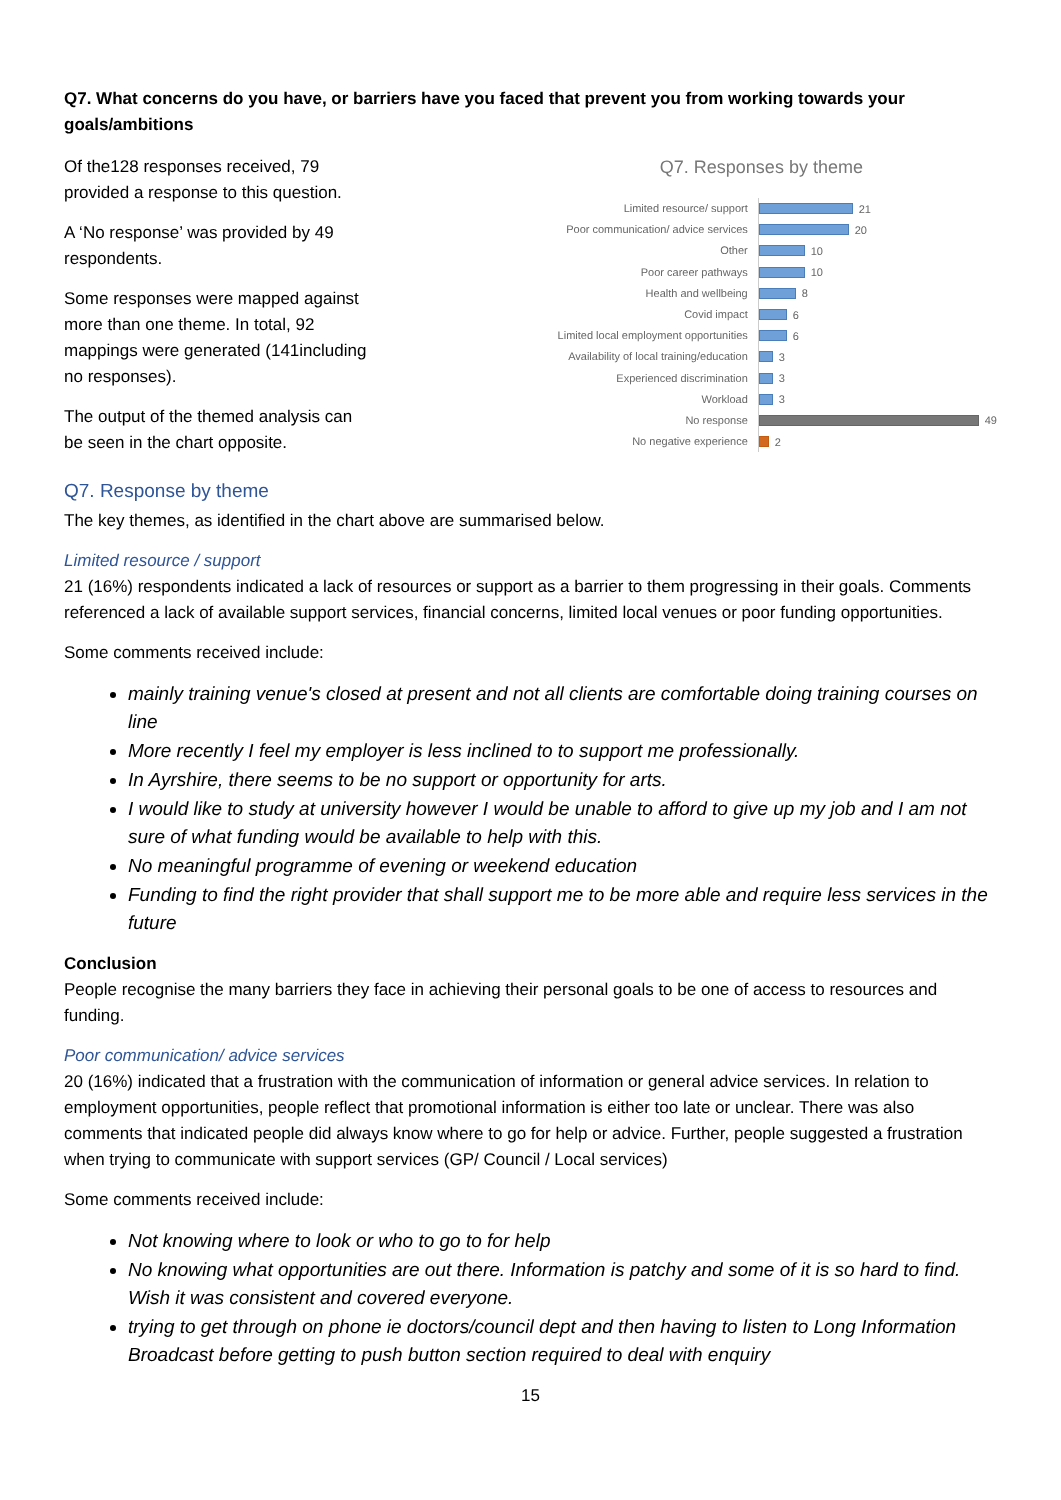Q7. What concerns do you have, or barriers have you faced that prevent you from working towards your goals/ambitions
Of the128 responses received, 79 provided a response to this question.
A ‘No response’ was provided by 49 respondents.
Some responses were mapped against more than one theme. In total, 92 mappings were generated (141including no responses).
The output of the themed analysis can be seen in the chart opposite.
Q7. Responses by theme
Limited resource/ support
21
Poor communication/ advice services
20
Other
10
Poor career pathways
10
Health and wellbeing
8
Covid impact
6
Limited local employment opportunities
6
Availability of local training/education
3
Experienced discrimination
3
Workload
3
No response
49
No negative experience
2
Q7. Response by theme
The key themes, as identified in the chart above are summarised below.
Limited resource / support
21 (16%) respondents indicated a lack of resources or support as a barrier to them progressing in their goals. Comments referenced a lack of available support services, financial concerns, limited local venues or poor funding opportunities.
Some comments received include:
mainly training venue's closed at present and not all clients are comfortable doing training courses on line
More recently I feel my employer is less inclined to to support me professionally.
In Ayrshire, there seems to be no support or opportunity for arts.
I would like to study at university however I would be unable to afford to give up my job and I am not sure of what funding would be available to help with this.
No meaningful programme of evening or weekend education
Funding to find the right provider that shall support me to be more able and require less services in the future
Conclusion
People recognise the many barriers they face in achieving their personal goals to be one of access to resources and funding.
Poor communication/ advice services
20 (16%) indicated that a frustration with the communication of information or general advice services. In relation to employment opportunities, people reflect that promotional information is either too late or unclear. There was also comments that indicated people did always know where to go for help or advice. Further, people suggested a frustration when trying to communicate with support services (GP/ Council / Local services)
Some comments received include:
Not knowing where to look or who to go to for help
No knowing what opportunities are out there. Information is patchy and some of it is so hard to find. Wish it was consistent and covered everyone.
trying to get through on phone ie doctors/council dept and then having to listen to Long Information Broadcast before getting to push button section required to deal with enquiry
15